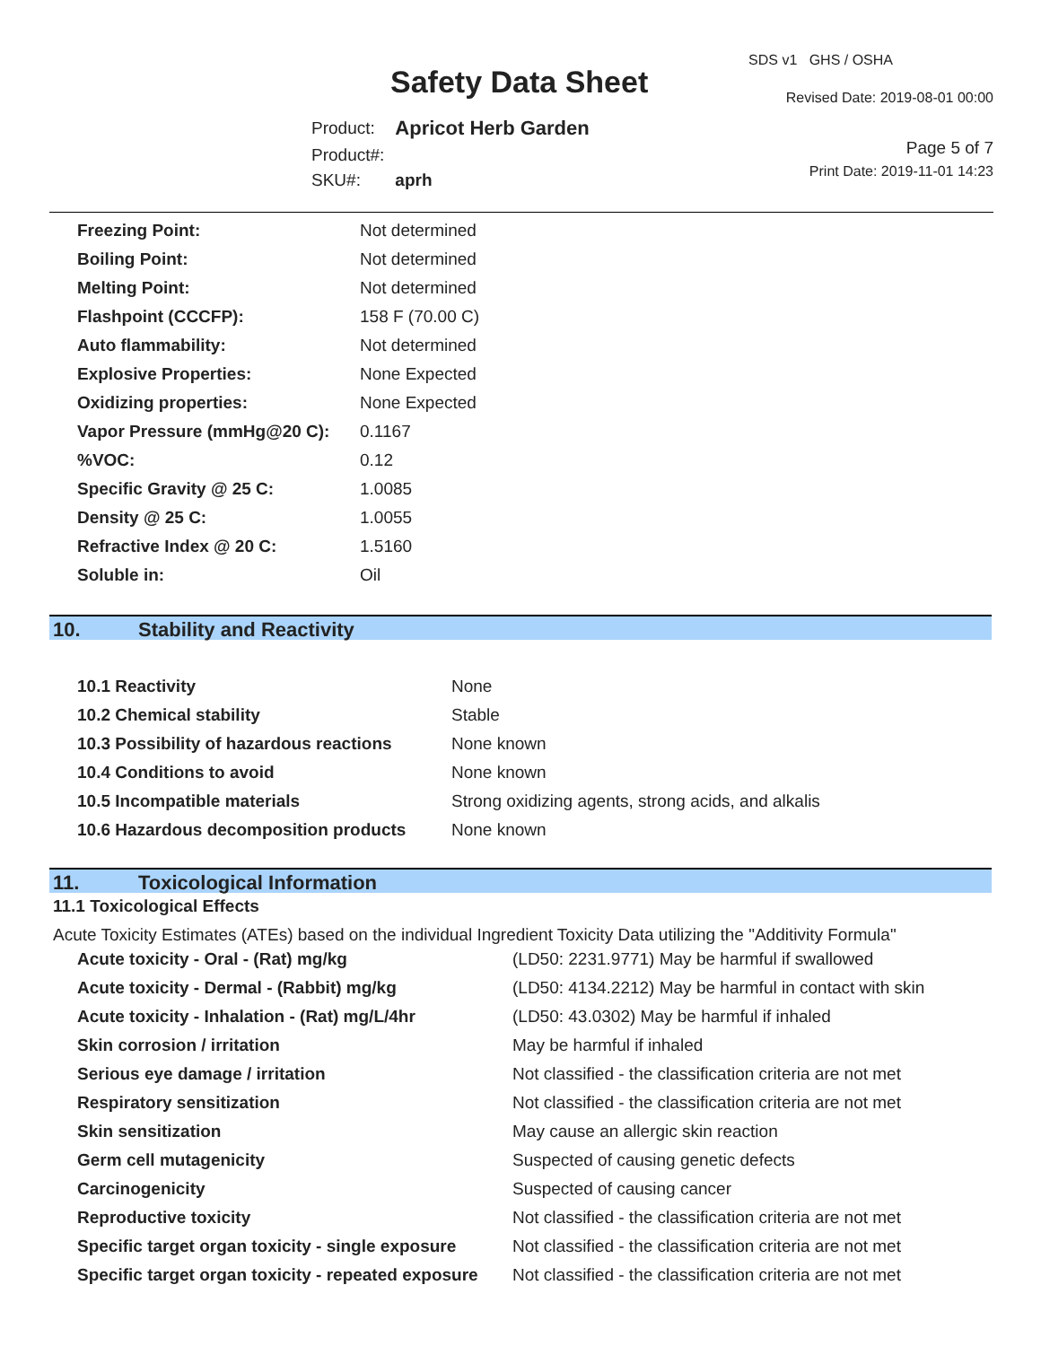SDS v1 GHS / OSHA
Safety Data Sheet Revised Date: 2019-08-01 00:00
| Product: | Apricot Herb Garden |
| Product#: | |
| SKU#: | aprh |
Page 5 of 7
Print Date: 2019-11-01 14:23
| Freezing Point: | Not determined |
| Boiling Point: | Not determined |
| Melting Point: | Not determined |
| Flashpoint (CCCFP): | 158 F (70.00 C) |
| Auto flammability: | Not determined |
| Explosive Properties: | None Expected |
| Oxidizing properties: | None Expected |
| Vapor Pressure (mmHg@20 C): | 0.1167 |
| %VOC: | 0.12 |
| Specific Gravity @ 25 C: | 1.0085 |
| Density @ 25 C: | 1.0055 |
| Refractive Index @ 20 C: | 1.5160 |
| Soluble in: | Oil |
10. Stability and Reactivity
| 10.1 Reactivity | None |
| 10.2 Chemical stability | Stable |
| 10.3 Possibility of hazardous reactions | None known |
| 10.4 Conditions to avoid | None known |
| 10.5 Incompatible materials | Strong oxidizing agents, strong acids, and alkalis |
| 10.6 Hazardous decomposition products | None known |
11. Toxicological Information
11.1 Toxicological Effects
Acute Toxicity Estimates (ATEs) based on the individual Ingredient Toxicity Data utilizing the "Additivity Formula"
| Acute toxicity - Oral - (Rat) mg/kg | (LD50: 2231.9771) May be harmful if swallowed |
| Acute toxicity - Dermal - (Rabbit) mg/kg | (LD50: 4134.2212) May be harmful in contact with skin |
| Acute toxicity - Inhalation - (Rat) mg/L/4hr | (LD50: 43.0302) May be harmful if inhaled |
| Skin corrosion / irritation | May be harmful if inhaled |
| Serious eye damage / irritation | Not classified - the classification criteria are not met |
| Respiratory sensitization | Not classified - the classification criteria are not met |
| Skin sensitization | May cause an allergic skin reaction |
| Germ cell mutagenicity | Suspected of causing genetic defects |
| Carcinogenicity | Suspected of causing cancer |
| Reproductive toxicity | Not classified - the classification criteria are not met |
| Specific target organ toxicity - single exposure | Not classified - the classification criteria are not met |
| Specific target organ toxicity - repeated exposure | Not classified - the classification criteria are not met |